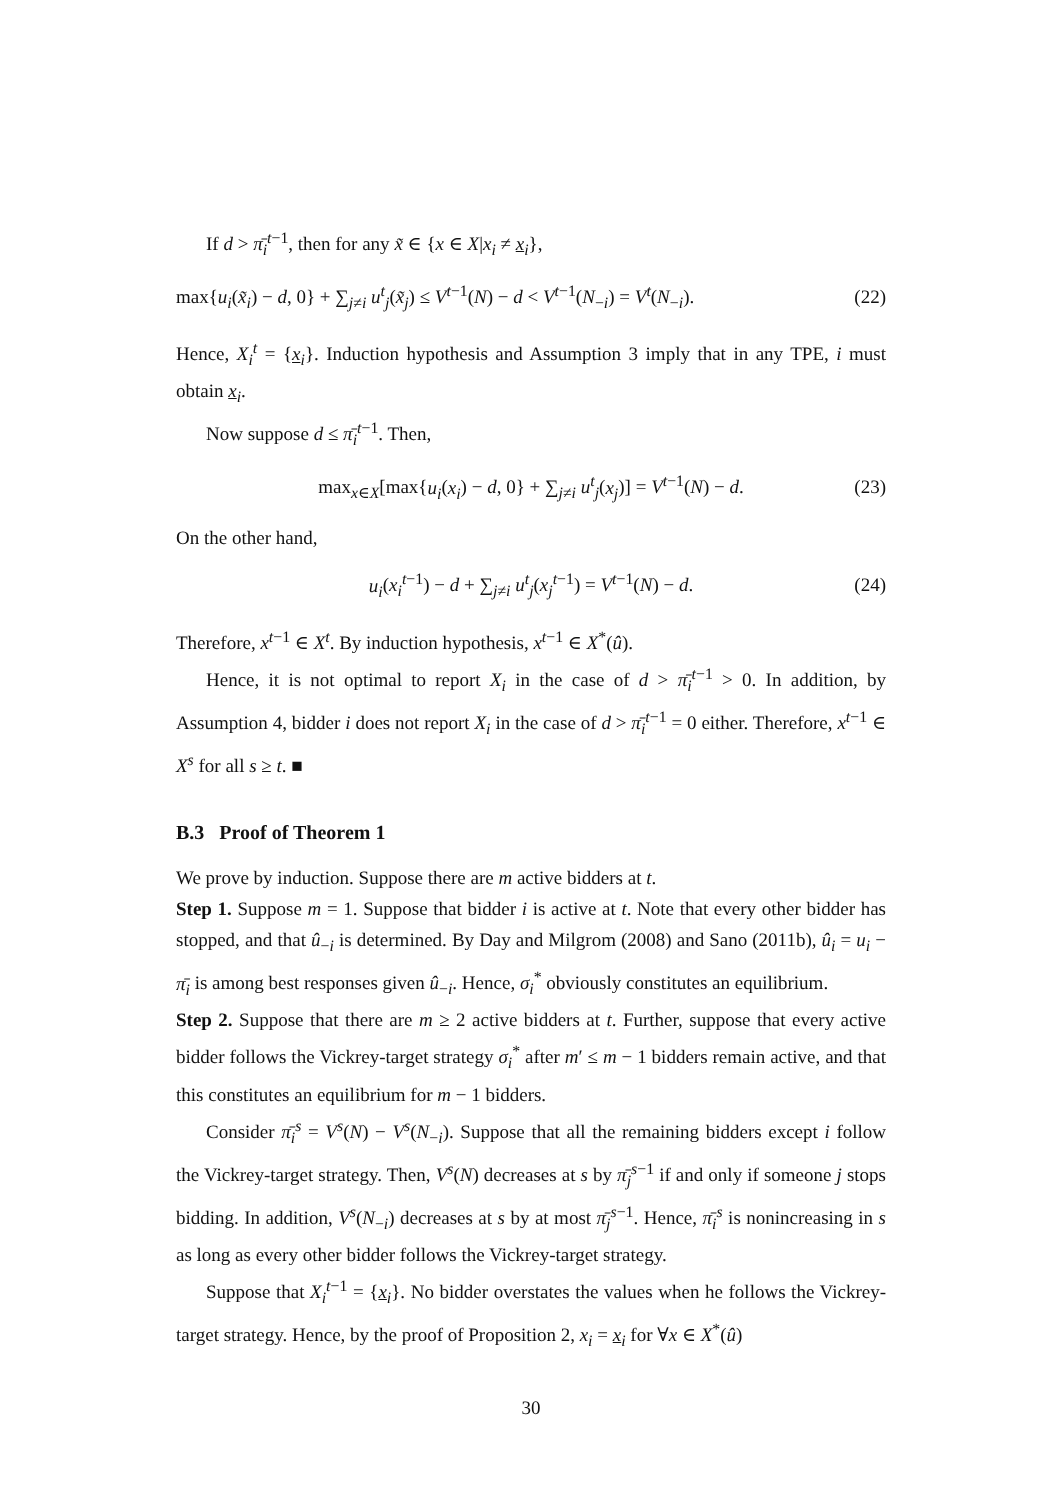If d > π̄<sub>i</sub><sup>t−1</sup>, then for any x̃ ∈ {x ∈ X|x<sub>i</sub> ≠ x<sub>i</sub>},
max{u<sub>i</sub>(x̃<sub>i</sub>) − d, 0} + ∑<sub>j≠i</sub> u<sup>t</sup><sub>j</sub>(x̃<sub>j</sub>) ≤ V<sup>t−1</sup>(N) − d < V<sup>t−1</sup>(N<sub>−i</sub>) = V<sup>t</sup>(N<sub>−i</sub>). (22)
Hence, X<sub>i</sub><sup>t</sup> = {x<sub>i</sub>}. Induction hypothesis and Assumption 3 imply that in any TPE, i must obtain x<sub>i</sub>.
Now suppose d ≤ π̄<sub>i</sub><sup>t−1</sup>. Then,
max<sub>x∈X</sub>[max{u<sub>i</sub>(x<sub>i</sub>) − d, 0} + ∑<sub>j≠i</sub> u<sup>t</sup><sub>j</sub>(x<sub>j</sub>)] = V<sup>t−1</sup>(N) − d. (23)
On the other hand,
u<sub>i</sub>(x<sub>i</sub><sup>t−1</sup>) − d + ∑<sub>j≠i</sub> u<sup>t</sup><sub>j</sub>(x<sub>j</sub><sup>t−1</sup>) = V<sup>t−1</sup>(N) − d. (24)
Therefore, x<sup>t−1</sup> ∈ X<sup>t</sup>. By induction hypothesis, x<sup>t−1</sup> ∈ X<sup>*</sup>(û).
Hence, it is not optimal to report X<sub>i</sub> in the case of d > π̄<sub>i</sub><sup>t−1</sup> > 0. In addition, by Assumption 4, bidder i does not report X<sub>i</sub> in the case of d > π̄<sub>i</sub><sup>t−1</sup> = 0 either. Therefore, x<sup>t−1</sup> ∈ X<sup>s</sup> for all s ≥ t. ■
B.3 Proof of Theorem 1
We prove by induction. Suppose there are m active bidders at t.
Step 1. Suppose m = 1. Suppose that bidder i is active at t. Note that every other bidder has stopped, and that û<sub>−i</sub> is determined. By Day and Milgrom (2008) and Sano (2011b), û<sub>i</sub> = u<sub>i</sub> − π̄<sub>i</sub> is among best responses given û<sub>−i</sub>. Hence, σ<sub>i</sub><sup>*</sup> obviously constitutes an equilibrium.
Step 2. Suppose that there are m ≥ 2 active bidders at t. Further, suppose that every active bidder follows the Vickrey-target strategy σ<sub>i</sub><sup>*</sup> after m′ ≤ m − 1 bidders remain active, and that this constitutes an equilibrium for m − 1 bidders.
Consider π̄<sub>i</sub><sup>s</sup> = V<sup>s</sup>(N) − V<sup>s</sup>(N<sub>−i</sub>). Suppose that all the remaining bidders except i follow the Vickrey-target strategy. Then, V<sup>s</sup>(N) decreases at s by π̄<sub>j</sub><sup>s−1</sup> if and only if someone j stops bidding. In addition, V<sup>s</sup>(N<sub>−i</sub>) decreases at s by at most π̄<sub>j</sub><sup>s−1</sup>. Hence, π̄<sub>i</sub><sup>s</sup> is nonincreasing in s as long as every other bidder follows the Vickrey-target strategy.
Suppose that X<sub>i</sub><sup>t−1</sup> = {x<sub>i</sub>}. No bidder overstates the values when he follows the Vickrey-target strategy. Hence, by the proof of Proposition 2, x<sub>i</sub> = x<sub>i</sub> for ∀x ∈ X<sup>*</sup>(û)
30